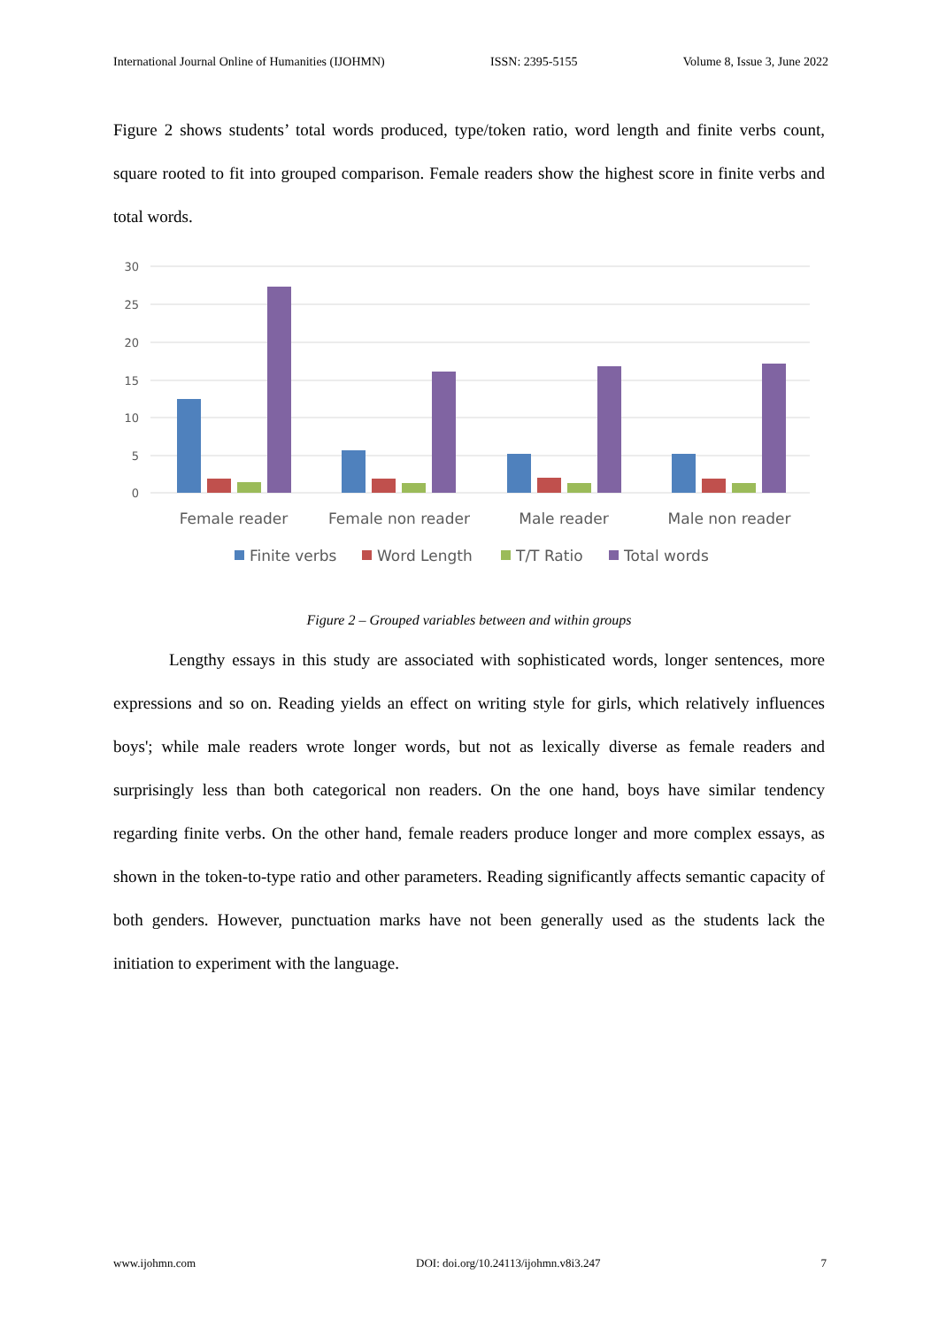International Journal Online of Humanities (IJOHMN) ISSN: 2395-5155 Volume 8, Issue 3, June 2022
Figure 2 shows students’ total words produced, type/token ratio, word length and finite verbs count, square rooted to fit into grouped comparison. Female readers show the highest score in finite verbs and total words.
30
25
20
15
10
5
0
Female reader
Female non reader
Male reader
Male non reader
Finite verbs
Word Length
T/T Ratio
Total words
Figure 2 – Grouped variables between and within groups
Lengthy essays in this study are associated with sophisticated words, longer sentences, more expressions and so on. Reading yields an effect on writing style for girls, which relatively influences boys'; while male readers wrote longer words, but not as lexically diverse as female readers and surprisingly less than both categorical non readers. On the one hand, boys have similar tendency regarding finite verbs. On the other hand, female readers produce longer and more complex essays, as shown in the token-to-type ratio and other parameters. Reading significantly affects semantic capacity of both genders. However, punctuation marks have not been generally used as the students lack the initiation to experiment with the language.
www.ijohmn.com DOI: doi.org/10.24113/ijohmn.v8i3.247 7